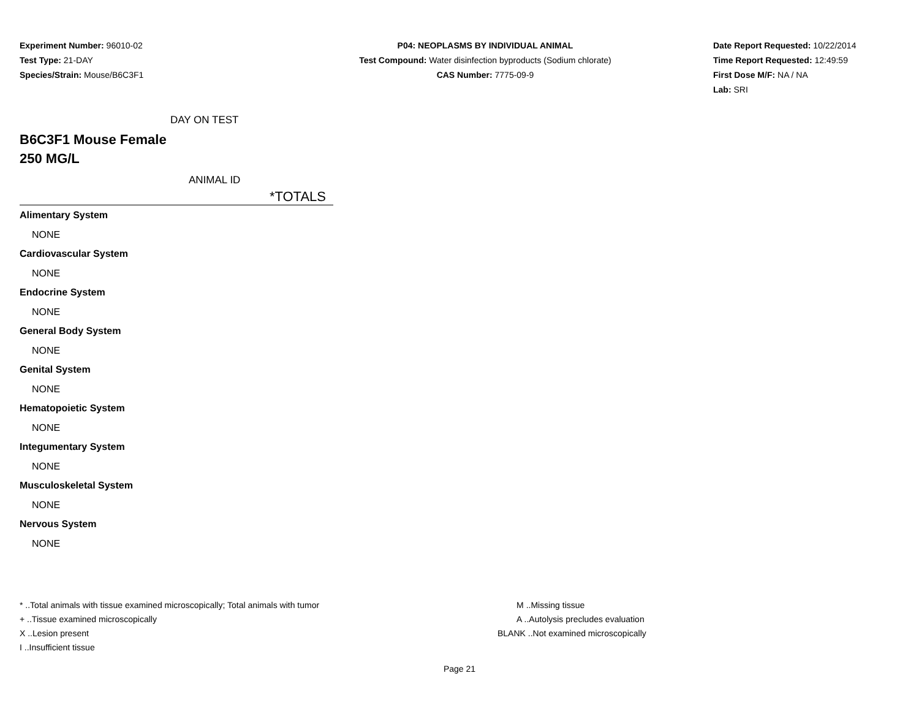Experiment Number: 96010-02
Test Type: 21-DAY
Species/Strain: Mouse/B6C3F1
P04: NEOPLASMS BY INDIVIDUAL ANIMAL
Test Compound: Water disinfection byproducts (Sodium chlorate)
CAS Number: 7775-09-9
Date Report Requested: 10/22/2014
Time Report Requested: 12:49:59
First Dose M/F: NA / NA
Lab: SRI
DAY ON TEST
B6C3F1 Mouse Female
250 MG/L
ANIMAL ID
*TOTALS
| Alimentary System |
| NONE |
| Cardiovascular System |
| NONE |
| Endocrine System |
| NONE |
| General Body System |
| NONE |
| Genital System |
| NONE |
| Hematopoietic System |
| NONE |
| Integumentary System |
| NONE |
| Musculoskeletal System |
| NONE |
| Nervous System |
| NONE |
* ..Total animals with tissue examined microscopically; Total animals with tumor
+ ..Tissue examined microscopically
X ..Lesion present
I ..Insufficient tissue
M ..Missing tissue
A ..Autolysis precludes evaluation
BLANK ..Not examined microscopically
Page 21